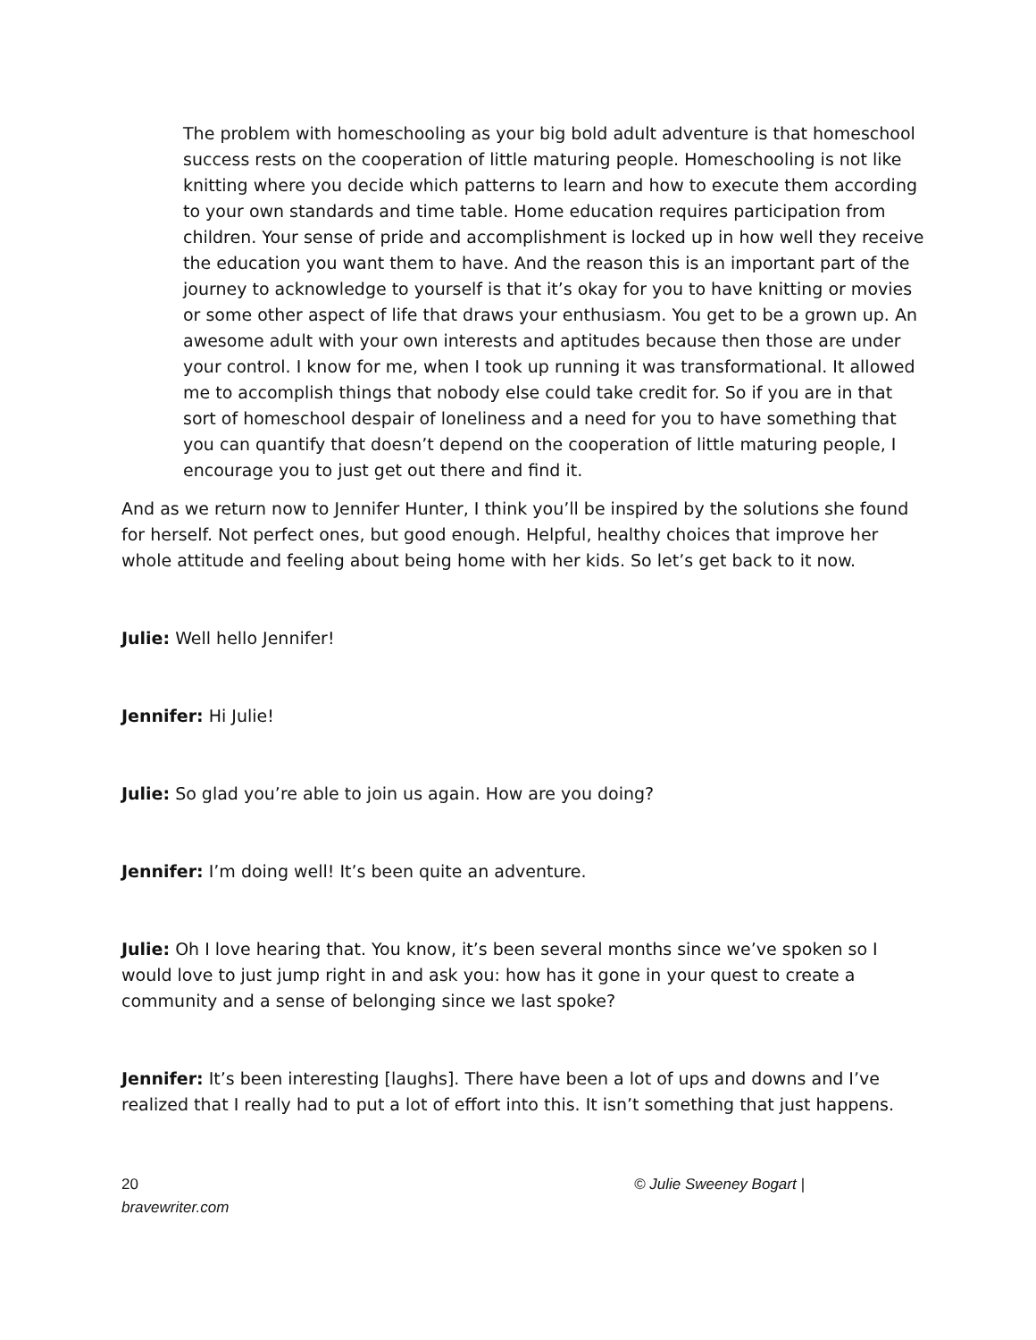The problem with homeschooling as your big bold adult adventure is that homeschool success rests on the cooperation of little maturing people. Homeschooling is not like knitting where you decide which patterns to learn and how to execute them according to your own standards and time table. Home education requires participation from children. Your sense of pride and accomplishment is locked up in how well they receive the education you want them to have. And the reason this is an important part of the journey to acknowledge to yourself is that it’s okay for you to have knitting or movies or some other aspect of life that draws your enthusiasm. You get to be a grown up. An awesome adult with your own interests and aptitudes because then those are under your control. I know for me, when I took up running it was transformational. It allowed me to accomplish things that nobody else could take credit for. So if you are in that sort of homeschool despair of loneliness and a need for you to have something that you can quantify that doesn’t depend on the cooperation of little maturing people, I encourage you to just get out there and find it.
And as we return now to Jennifer Hunter, I think you’ll be inspired by the solutions she found for herself. Not perfect ones, but good enough. Helpful, healthy choices that improve her whole attitude and feeling about being home with her kids. So let’s get back to it now.
Julie: Well hello Jennifer!
Jennifer: Hi Julie!
Julie: So glad you’re able to join us again. How are you doing?
Jennifer: I’m doing well! It’s been quite an adventure.
Julie: Oh I love hearing that. You know, it’s been several months since we’ve spoken so I would love to just jump right in and ask you: how has it gone in your quest to create a community and a sense of belonging since we last spoke?
Jennifer: It’s been interesting [laughs]. There have been a lot of ups and downs and I’ve realized that I really had to put a lot of effort into this. It isn’t something that just happens.
20
bravewriter.com
© Julie Sweeney Bogart |